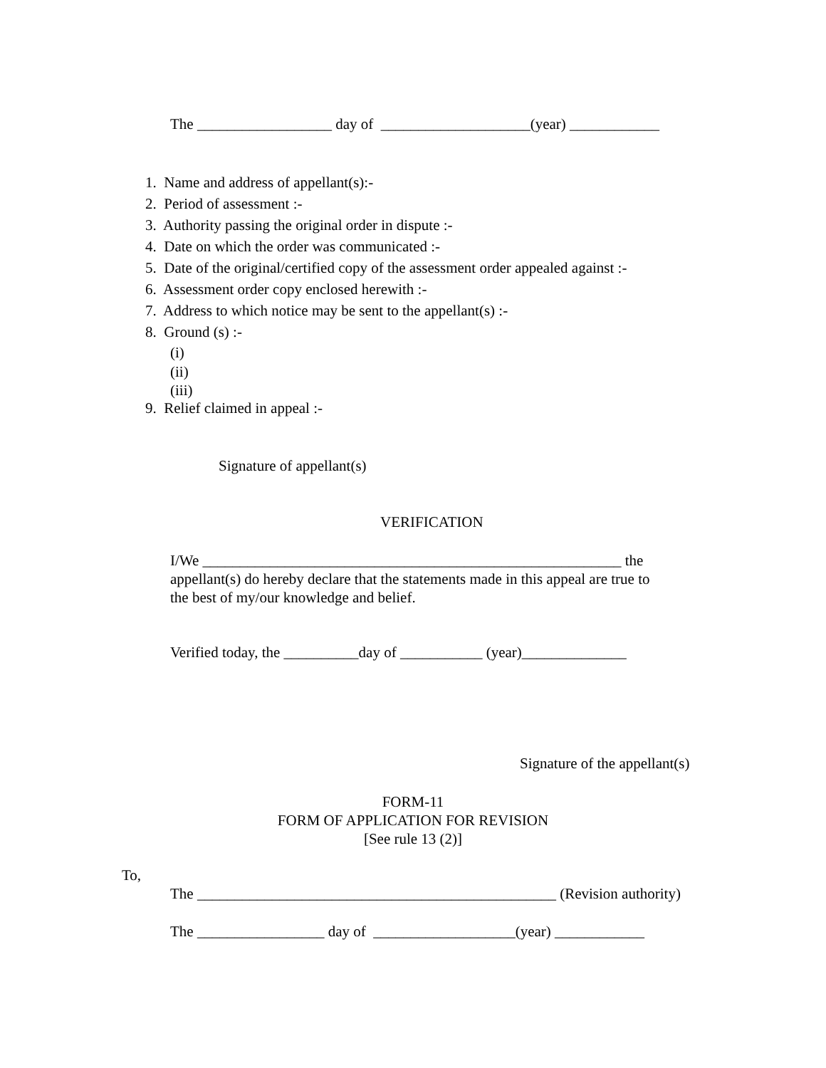The __________________ day of ____________________(year) ____________
1. Name and address of appellant(s):- 2. Period of assessment :- 3. Authority passing the original order in dispute :- 4. Date on which the order was communicated :- 5. Date of the original/certified copy of the assessment order appealed against :- 6. Assessment order copy enclosed herewith :- 7. Address to which notice may be sent to the appellant(s) :- 8. Ground (s) :-
(i) (ii) (iii)
9. Relief claimed in appeal :-
Signature of appellant(s)
VERIFICATION
I/We ________________________________________________________ the appellant(s) do hereby declare that the statements made in this appeal are true to the best of my/our knowledge and belief.
Verified today, the __________day of ___________ (year)______________
Signature of the appellant(s)
FORM-11 FORM OF APPLICATION FOR REVISION [See rule 13 (2)]
To,
The ________________________________________________ (Revision authority)
The _________________ day of ___________________(year) ____________